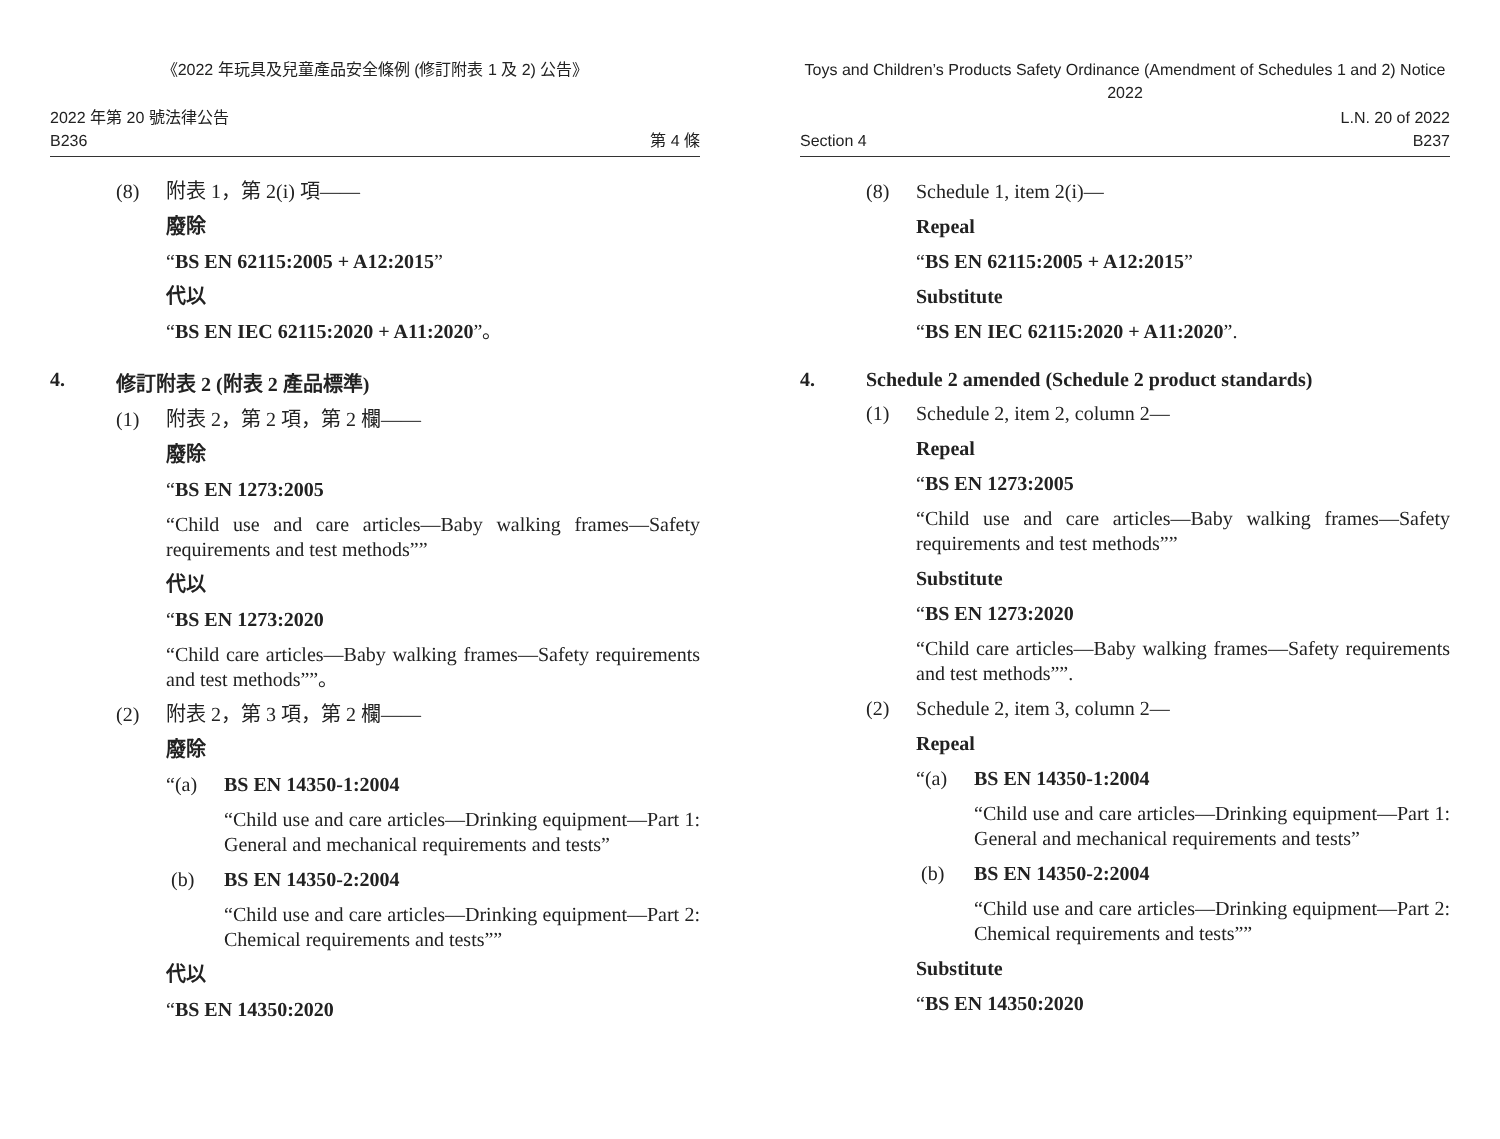《2022 年玩具及兒童產品安全條例 (修訂附表 1 及 2) 公告》
2022 年第 20 號法律公告
B236
第 4 條
(8) 附表 1，第 2(i) 項——
廢除
“BS EN 62115:2005 + A12:2015”
代以
“BS EN IEC 62115:2020 + A11:2020”。
4. 修訂附表 2 (附表 2 產品標準)
(1) 附表 2，第 2 項，第 2 欄——
廢除
“BS EN 1273:2005
“Child use and care articles—Baby walking frames—Safety requirements and test methods””
代以
“BS EN 1273:2020
“Child care articles—Baby walking frames—Safety requirements and test methods””。
(2) 附表 2，第 3 項，第 2 欄——
廢除
“(a) BS EN 14350-1:2004
“Child use and care articles—Drinking equipment—Part 1: General and mechanical requirements and tests”
(b) BS EN 14350-2:2004
“Child use and care articles—Drinking equipment—Part 2: Chemical requirements and tests””
代以
“BS EN 14350:2020
Toys and Children’s Products Safety Ordinance (Amendment of Schedules 1 and 2) Notice 2022
Section 4 L.N. 20 of 2022
B237
(8) Schedule 1, item 2(i)—
Repeal
“BS EN 62115:2005 + A12:2015”
Substitute
“BS EN IEC 62115:2020 + A11:2020”.
4. Schedule 2 amended (Schedule 2 product standards)
(1) Schedule 2, item 2, column 2—
Repeal
“BS EN 1273:2005
“Child use and care articles—Baby walking frames—Safety requirements and test methods””
Substitute
“BS EN 1273:2020
“Child care articles—Baby walking frames—Safety requirements and test methods””.
(2) Schedule 2, item 3, column 2—
Repeal
“(a) BS EN 14350-1:2004
“Child use and care articles—Drinking equipment—Part 1: General and mechanical requirements and tests”
(b) BS EN 14350-2:2004
“Child use and care articles—Drinking equipment—Part 2: Chemical requirements and tests””
Substitute
“BS EN 14350:2020